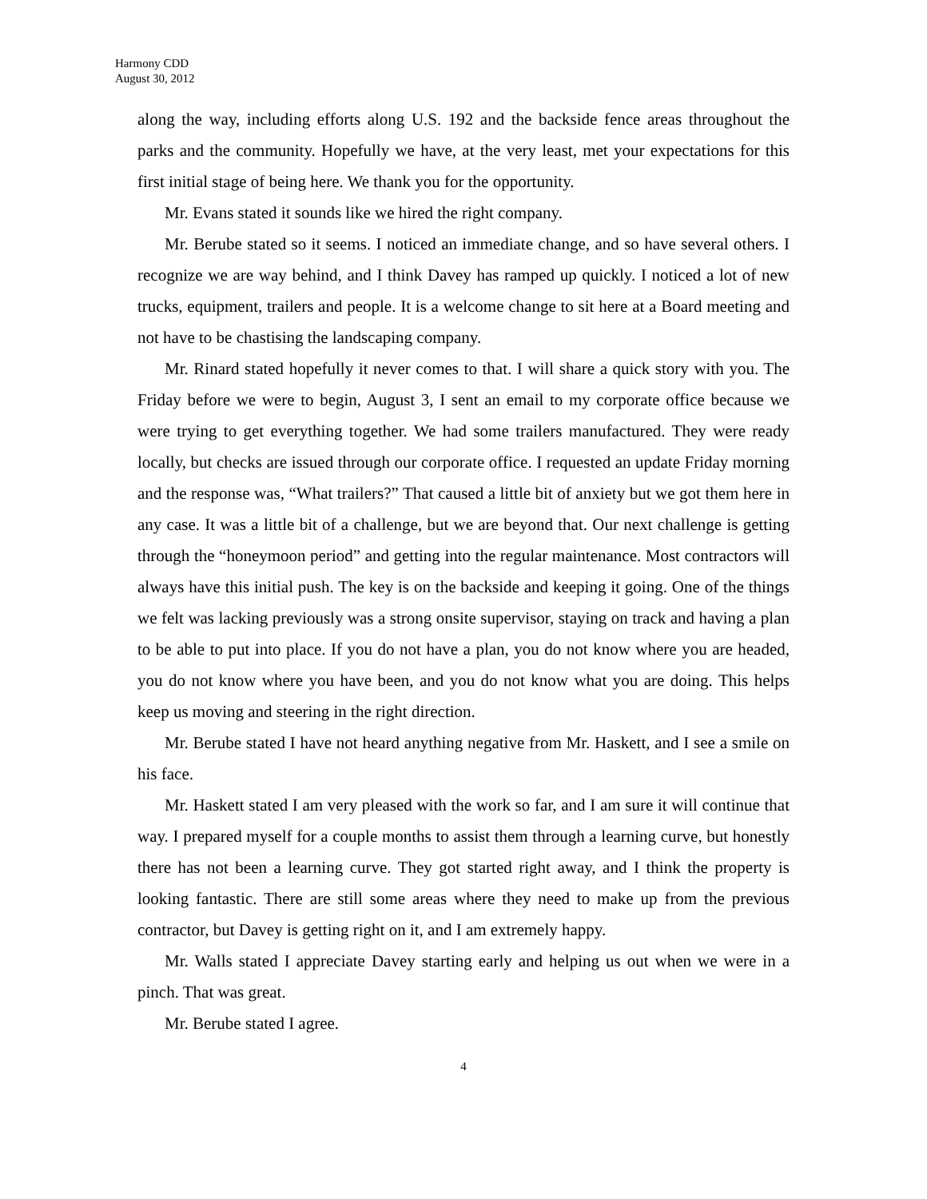Harmony CDD
August 30, 2012
along the way, including efforts along U.S. 192 and the backside fence areas throughout the parks and the community. Hopefully we have, at the very least, met your expectations for this first initial stage of being here. We thank you for the opportunity.
Mr. Evans stated it sounds like we hired the right company.
Mr. Berube stated so it seems. I noticed an immediate change, and so have several others. I recognize we are way behind, and I think Davey has ramped up quickly. I noticed a lot of new trucks, equipment, trailers and people. It is a welcome change to sit here at a Board meeting and not have to be chastising the landscaping company.
Mr. Rinard stated hopefully it never comes to that. I will share a quick story with you. The Friday before we were to begin, August 3, I sent an email to my corporate office because we were trying to get everything together. We had some trailers manufactured. They were ready locally, but checks are issued through our corporate office. I requested an update Friday morning and the response was, “What trailers?” That caused a little bit of anxiety but we got them here in any case. It was a little bit of a challenge, but we are beyond that. Our next challenge is getting through the “honeymoon period” and getting into the regular maintenance. Most contractors will always have this initial push. The key is on the backside and keeping it going. One of the things we felt was lacking previously was a strong onsite supervisor, staying on track and having a plan to be able to put into place. If you do not have a plan, you do not know where you are headed, you do not know where you have been, and you do not know what you are doing. This helps keep us moving and steering in the right direction.
Mr. Berube stated I have not heard anything negative from Mr. Haskett, and I see a smile on his face.
Mr. Haskett stated I am very pleased with the work so far, and I am sure it will continue that way. I prepared myself for a couple months to assist them through a learning curve, but honestly there has not been a learning curve. They got started right away, and I think the property is looking fantastic. There are still some areas where they need to make up from the previous contractor, but Davey is getting right on it, and I am extremely happy.
Mr. Walls stated I appreciate Davey starting early and helping us out when we were in a pinch. That was great.
Mr. Berube stated I agree.
4